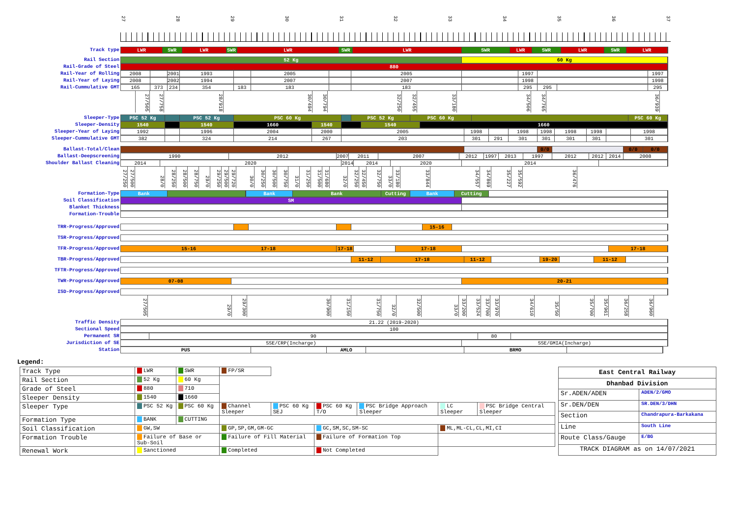27 28 29 30 31 32 33 34 35 36 37
Track type
LWR SWR LWR SWR LWR SWR LWR SWR LWR SWR LWR SWR LWR
Rail Section
52 Kg 60 Kg
Rail-Grade of Steel
880
Rail-Year of Rolling
2008 2001 1993 2005 2005 1997 1997
Rail-Year of Laying
2008 2002 1994 2007 2007 1998 1998
Rail-Cummulative GMT
165 373 234 354 183 183 183 295 295 295
27/505 27/758 28/918 30/494 30/794 32/250 32/455 33/180 34/506 34/765 36/939
Sleeper-Type
PSC 52 Kg PSC 52 Kg PSC 60 Kg PSC 52 Kg PSC 60 Kg PSC 60 Kg
Sleeper-Density
1540 1540 1660 1540 1540 1660
Sleeper-Year of Laying
1992 1996 2004 2000 2005 1998 1998 1998 1998 1998 1998
Sleeper-Cummulative GMT
382 324 214 267 203 301 291 301 301 301 301 301
Ballast-Total/Clean
0/0 0/0 0/0
Ballast-Deepscreening
1990 2012 2007 2011 2007 2012 1997 2013 1997 2012 2012 2014 2008
Shoulder Ballast Cleaning
2014 2020 2014 2014 2020 2014
27/250 27/500 28/0 28/250 28/500 28/750 29/0 29/250 29/500 29/720 30/0 30/250 30/500 30/750 31/0 31/250 31/500 31/680 32/0 32/250 32/450 32/750 33/0 33/180 33/844 34/557 34/869 35/227 35/592 36/476
Formation-Type
Bank Bank Bank Cutting Bank Cutting
Soil Classification
SM
Blanket Thickness
Formation-Trouble
TRR-Progress/Approved
15-16
TSR-Progress/Approved
TFR-Progress/Approved
15-16 17-18 17-18 17-18 17-18
TBR-Progress/Approved
11-12 17-18 11-12 19-20 11-12
TFTR-Progress/Approved
TWR-Progress/Approved
07-08 20-21
ISD-Progress/Approved
27/505 29/0 29/300 30/900 31/150 31/750 32/0 32/500 33/0 33/200 33/524 33/700 33/970 34/610 35/50 35/700 35/961 36/258 36/960
Traffic Density
21.22 (2019-2020)
Sectional Speed
100
Permanent SR
90 80
Jurisdiction of SE
SSE/CRP(Incharge) SSE/GMIA(Incharge)
Station
PUS AMLO BRMO
Legend:
| Track Type | LWR | SWR | FP/SR | | | | | |
| Rail Section | 52 Kg | 60 Kg | | | | | | |
| Grade of Steel | 880 | 710 | | | | | | |
| Sleeper Density | 1540 | 1660 | | | | | | |
| Sleeper Type | PSC 52 Kg | PSC 60 Kg | Channel Sleeper | PSC 60 Kg SEJ | PSC 60 Kg T/O | PSC Bridge Approach Sleeper | LC Sleeper | PSC Bridge Central Sleeper |
| Formation Type | BANK | CUTTING | | | | | | |
| Soil Classification | GW,SW | | GP,SP,GM,GM-GC | | GC,SM,SC,SM-SC | | ML,ML-CL,CL,MI,CI | |
| Formation Trouble | Failure of Base or Sub-Soil | | Failure of Fill Material | | Failure of Formation Top | | | |
| Renewal Work | Sanctioned | | Completed | | Not Completed | | | |
| East Central Railway | |
| --- | --- |
| Dhanbad Division | |
| Sr.ADEN/ADEN | ADEN/2/GMO |
| Sr.DEN/DEN | SR.DEN/3/DHN |
| Section | Chandrapura-Barkakana |
| Line | South Line |
| Route Class/Gauge | E/BG |
| TRACK DIAGRAM as on 14/07/2021 | |